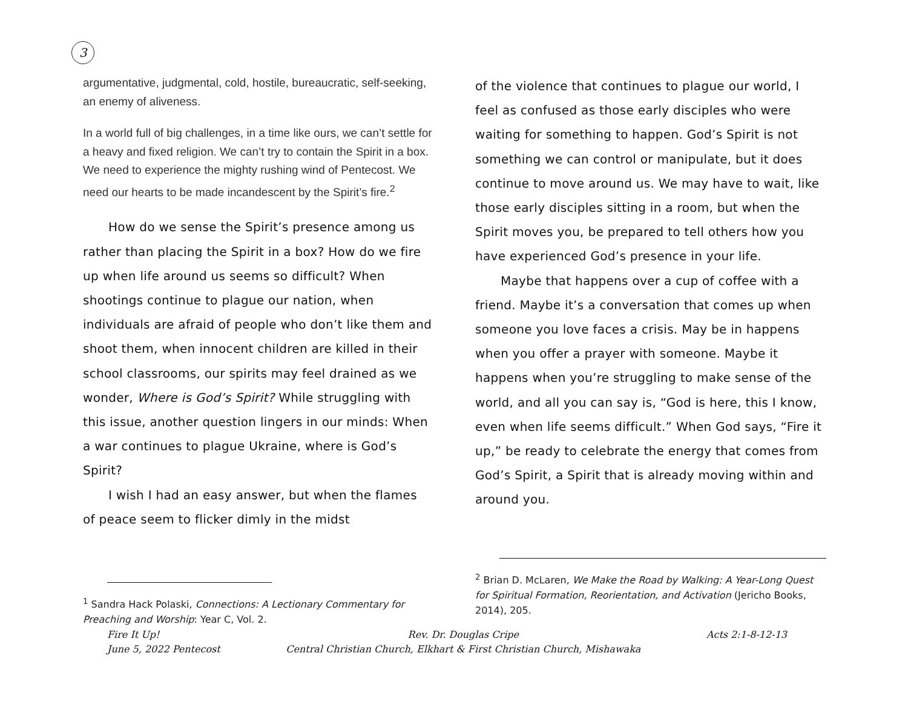3
argumentative, judgmental, cold, hostile, bureaucratic, self-seeking, an enemy of aliveness.
In a world full of big challenges, in a time like ours, we can’t settle for a heavy and fixed religion. We can’t try to contain the Spirit in a box. We need to experience the mighty rushing wind of Pentecost. We need our hearts to be made incandescent by the Spirit’s fire.<sup>2</sup>
How do we sense the Spirit’s presence among us rather than placing the Spirit in a box? How do we fire up when life around us seems so difficult? When shootings continue to plague our nation, when individuals are afraid of people who don’t like them and shoot them, when innocent children are killed in their school classrooms, our spirits may feel drained as we wonder, Where is God’s Spirit? While struggling with this issue, another question lingers in our minds: When a war continues to plague Ukraine, where is God’s Spirit?
I wish I had an easy answer, but when the flames of peace seem to flicker dimly in the midst
<sup>1</sup> Sandra Hack Polaski, Connections: A Lectionary Commentary for Preaching and Worship: Year C, Vol. 2.
of the violence that continues to plague our world, I feel as confused as those early disciples who were waiting for something to happen. God’s Spirit is not something we can control or manipulate, but it does continue to move around us. We may have to wait, like those early disciples sitting in a room, but when the Spirit moves you, be prepared to tell others how you have experienced God’s presence in your life.
Maybe that happens over a cup of coffee with a friend. Maybe it’s a conversation that comes up when someone you love faces a crisis. May be in happens when you offer a prayer with someone. Maybe it happens when you’re struggling to make sense of the world, and all you can say is, “God is here, this I know, even when life seems difficult.” When God says, “Fire it up,” be ready to celebrate the energy that comes from God’s Spirit, a Spirit that is already moving within and around you.
<sup>2</sup> Brian D. McLaren, We Make the Road by Walking: A Year-Long Quest for Spiritual Formation, Reorientation, and Activation (Jericho Books, 2014), 205.
Fire It Up!
June 5, 2022 Pentecost
Rev. Dr. Douglas Cripe
Central Christian Church, Elkhart & First Christian Church, Mishawaka
Acts 2:1-8-12-13